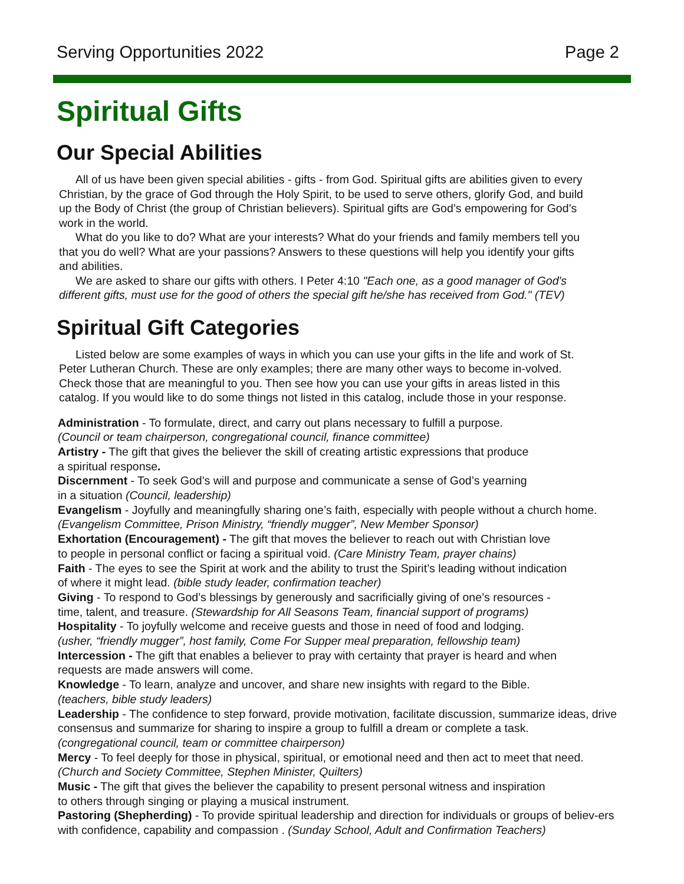Serving Opportunities 2022 Page 2
Spiritual Gifts
Our Special Abilities
All of us have been given special abilities - gifts - from God. Spiritual gifts are abilities given to every Christian, by the grace of God through the Holy Spirit, to be used to serve others, glorify God, and build up the Body of Christ (the group of Christian believers). Spiritual gifts are God’s empowering for God’s work in the world.
What do you like to do? What are your interests? What do your friends and family members tell you that you do well? What are your passions? Answers to these questions will help you identify your gifts and abilities.
We are asked to share our gifts with others. I Peter 4:10 "Each one, as a good manager of God's different gifts, must use for the good of others the special gift he/she has received from God." (TEV)
Spiritual Gift Categories
Listed below are some examples of ways in which you can use your gifts in the life and work of St. Peter Lutheran Church. These are only examples; there are many other ways to become in-volved. Check those that are meaningful to you. Then see how you can use your gifts in areas listed in this catalog. If you would like to do some things not listed in this catalog, include those in your response.
Administration - To formulate, direct, and carry out plans necessary to fulfill a purpose.
(Council or team chairperson, congregational council, finance committee)
Artistry - The gift that gives the believer the skill of creating artistic expressions that produce
a spiritual response.
Discernment - To seek God’s will and purpose and communicate a sense of God’s yearning
in a situation (Council, leadership)
Evangelism - Joyfully and meaningfully sharing one’s faith, especially with people without a church home.
(Evangelism Committee, Prison Ministry, “friendly mugger”, New Member Sponsor)
Exhortation (Encouragement) - The gift that moves the believer to reach out with Christian love
to people in personal conflict or facing a spiritual void. (Care Ministry Team, prayer chains)
Faith - The eyes to see the Spirit at work and the ability to trust the Spirit’s leading without indication
of where it might lead. (bible study leader, confirmation teacher)
Giving - To respond to God’s blessings by generously and sacrificially giving of one’s resources -
time, talent, and treasure. (Stewardship for All Seasons Team, financial support of programs)
Hospitality - To joyfully welcome and receive guests and those in need of food and lodging.
(usher, “friendly mugger”, host family, Come For Supper meal preparation, fellowship team)
Intercession - The gift that enables a believer to pray with certainty that prayer is heard and when
requests are made answers will come.
Knowledge - To learn, analyze and uncover, and share new insights with regard to the Bible.
(teachers, bible study leaders)
Leadership - The confidence to step forward, provide motivation, facilitate discussion, summarize ideas, drive consensus and summarize for sharing to inspire a group to fulfill a dream or complete a task.
(congregational council, team or committee chairperson)
Mercy - To feel deeply for those in physical, spiritual, or emotional need and then act to meet that need.
(Church and Society Committee, Stephen Minister, Quilters)
Music - The gift that gives the believer the capability to present personal witness and inspiration
to others through singing or playing a musical instrument.
Pastoring (Shepherding) - To provide spiritual leadership and direction for individuals or groups of believ-ers with confidence, capability and compassion . (Sunday School, Adult and Confirmation Teachers)